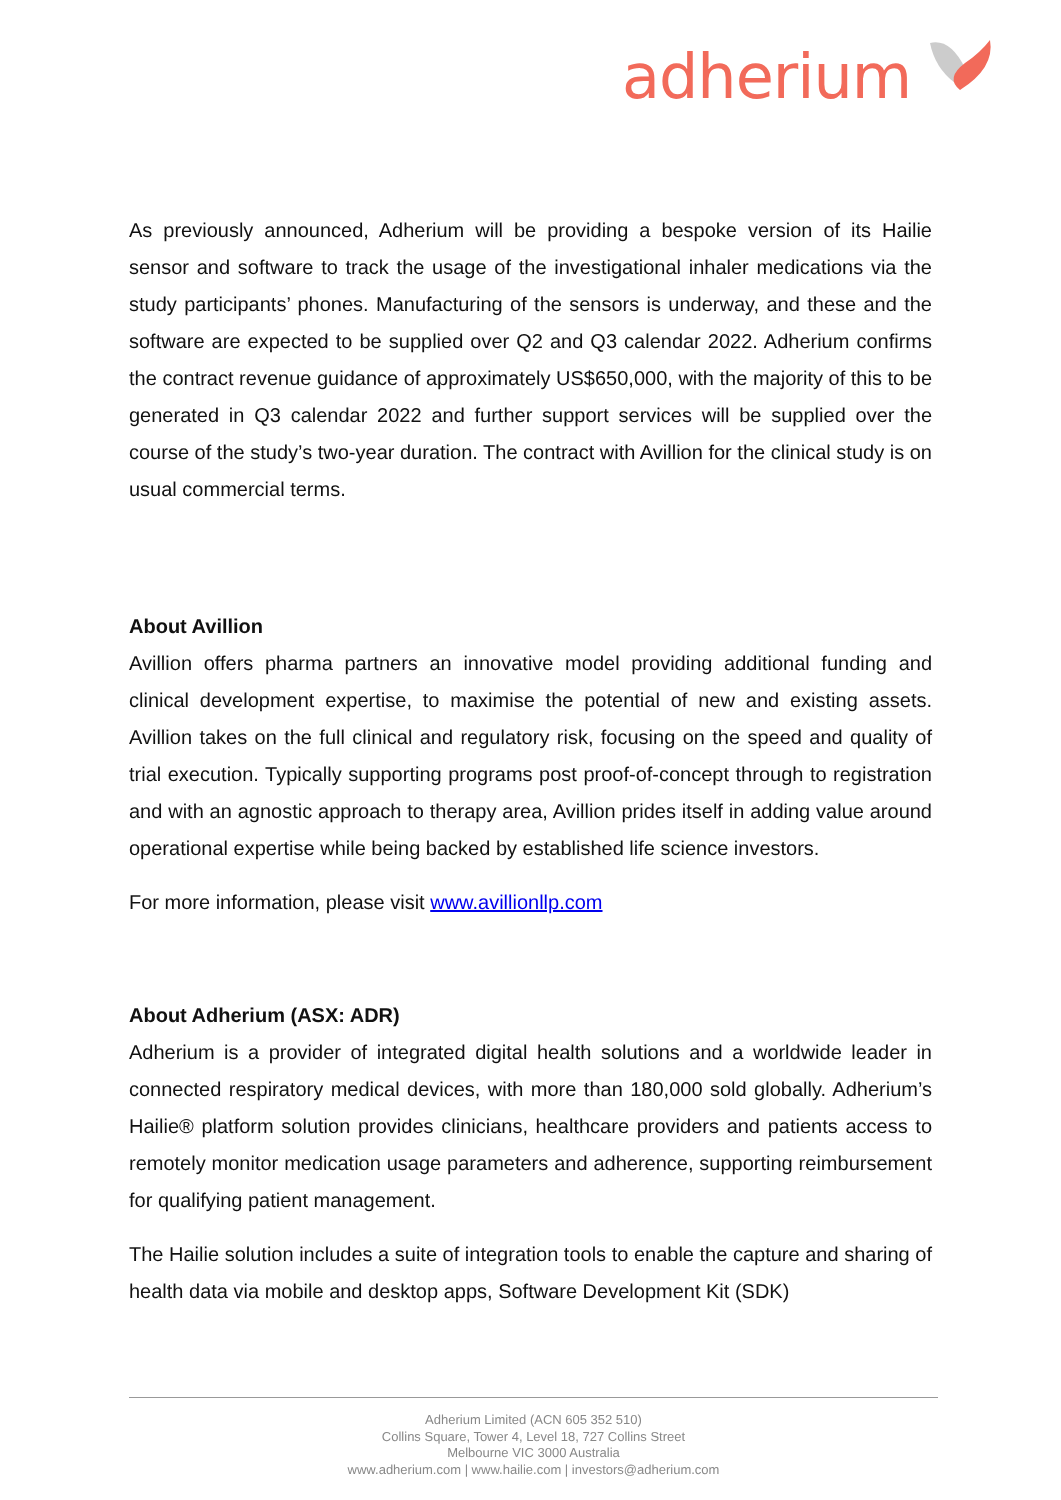adherium
As previously announced, Adherium will be providing a bespoke version of its Hailie sensor and software to track the usage of the investigational inhaler medications via the study participants’ phones. Manufacturing of the sensors is underway, and these and the software are expected to be supplied over Q2 and Q3 calendar 2022. Adherium confirms the contract revenue guidance of approximately US$650,000, with the majority of this to be generated in Q3 calendar 2022 and further support services will be supplied over the course of the study’s two-year duration. The contract with Avillion for the clinical study is on usual commercial terms.
About Avillion
Avillion offers pharma partners an innovative model providing additional funding and clinical development expertise, to maximise the potential of new and existing assets. Avillion takes on the full clinical and regulatory risk, focusing on the speed and quality of trial execution. Typically supporting programs post proof-of-concept through to registration and with an agnostic approach to therapy area, Avillion prides itself in adding value around operational expertise while being backed by established life science investors.
For more information, please visit www.avillionllp.com
About Adherium (ASX: ADR)
Adherium is a provider of integrated digital health solutions and a worldwide leader in connected respiratory medical devices, with more than 180,000 sold globally. Adherium’s Hailie® platform solution provides clinicians, healthcare providers and patients access to remotely monitor medication usage parameters and adherence, supporting reimbursement for qualifying patient management.
The Hailie solution includes a suite of integration tools to enable the capture and sharing of health data via mobile and desktop apps, Software Development Kit (SDK)
Adherium Limited (ACN 605 352 510)
Collins Square, Tower 4, Level 18, 727 Collins Street
Melbourne VIC 3000 Australia
www.adherium.com | www.hailie.com | investors@adherium.com